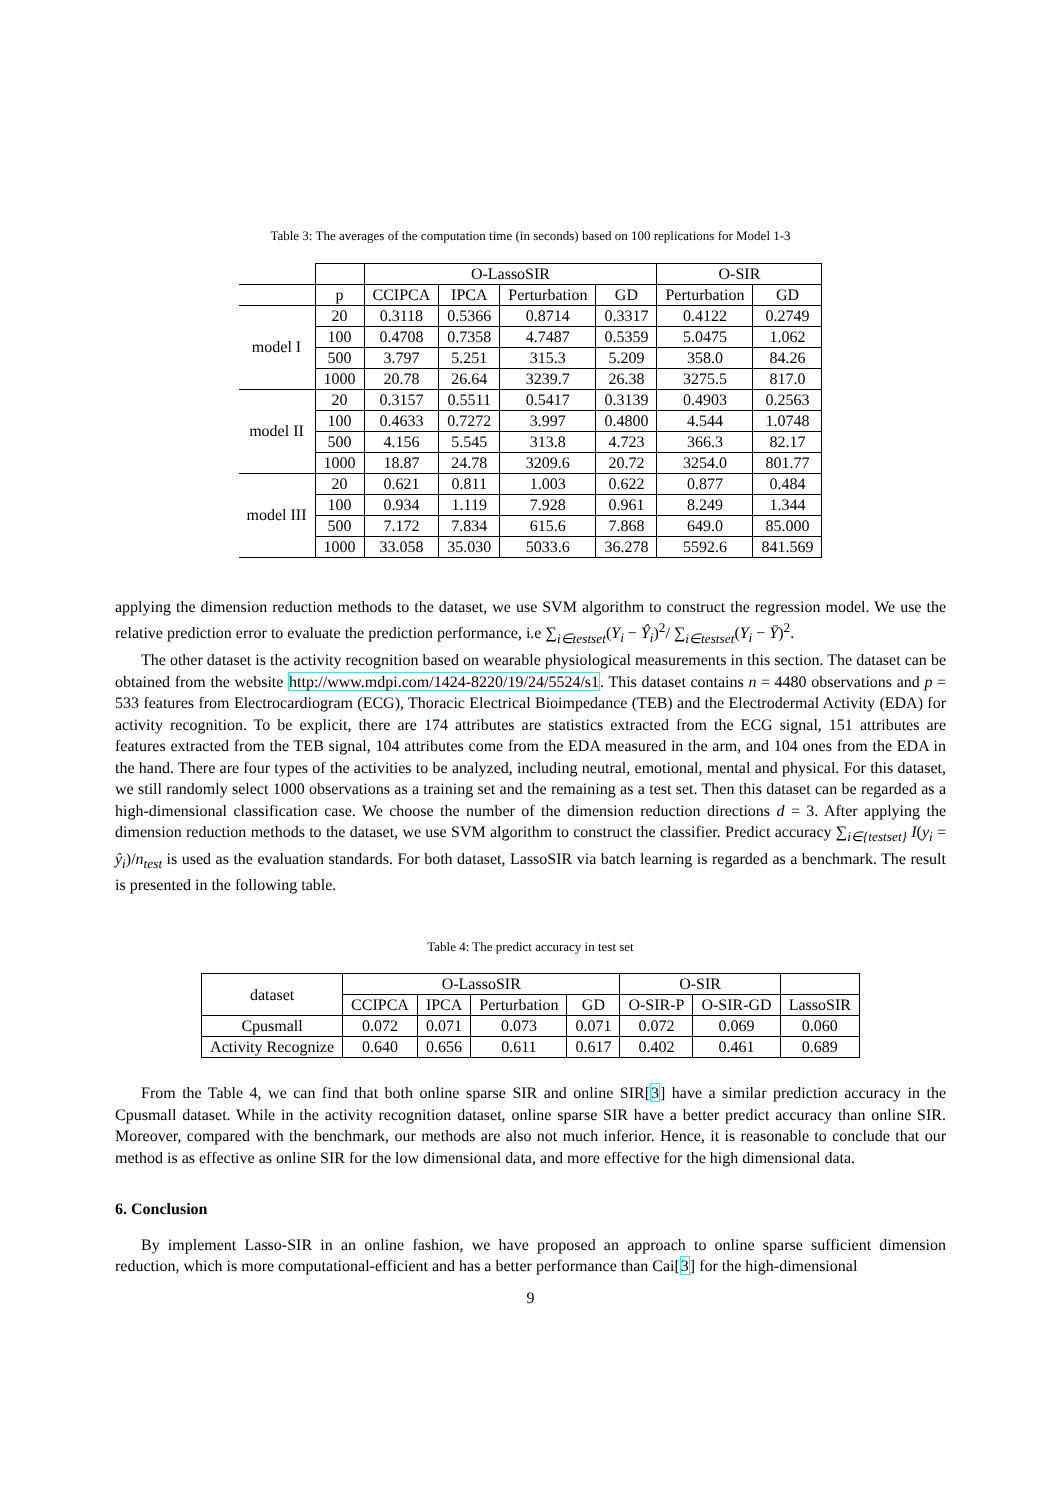Table 3: The averages of the computation time (in seconds) based on 100 replications for Model 1-3
| | | O-LassoSIR | | | | O-SIR | |
| --- | --- | --- | --- | --- | --- | --- | --- |
| | p | CCIPCA | IPCA | Perturbation | GD | Perturbation | GD |
| model I | 20 | 0.3118 | 0.5366 | 0.8714 | 0.3317 | 0.4122 | 0.2749 |
| | 100 | 0.4708 | 0.7358 | 4.7487 | 0.5359 | 5.0475 | 1.062 |
| | 500 | 3.797 | 5.251 | 315.3 | 5.209 | 358.0 | 84.26 |
| | 1000 | 20.78 | 26.64 | 3239.7 | 26.38 | 3275.5 | 817.0 |
| model II | 20 | 0.3157 | 0.5511 | 0.5417 | 0.3139 | 0.4903 | 0.2563 |
| | 100 | 0.4633 | 0.7272 | 3.997 | 0.4800 | 4.544 | 1.0748 |
| | 500 | 4.156 | 5.545 | 313.8 | 4.723 | 366.3 | 82.17 |
| | 1000 | 18.87 | 24.78 | 3209.6 | 20.72 | 3254.0 | 801.77 |
| model III | 20 | 0.621 | 0.811 | 1.003 | 0.622 | 0.877 | 0.484 |
| | 100 | 0.934 | 1.119 | 7.928 | 0.961 | 8.249 | 1.344 |
| | 500 | 7.172 | 7.834 | 615.6 | 7.868 | 649.0 | 85.000 |
| | 1000 | 33.058 | 35.030 | 5033.6 | 36.278 | 5592.6 | 841.569 |
applying the dimension reduction methods to the dataset, we use SVM algorithm to construct the regression model. We use the relative prediction error to evaluate the prediction performance, i.e ∑<sub>i∈testset</sub>(Y<sub>i</sub> − Ŷ<sub>i</sub>)<sup>2</sup>/ ∑<sub>i∈testset</sub>(Y<sub>i</sub> − Ȳ)<sup>2</sup>.
The other dataset is the activity recognition based on wearable physiological measurements in this section. The dataset can be obtained from the website http://www.mdpi.com/1424-8220/19/24/5524/s1. This dataset contains n = 4480 observations and p = 533 features from Electrocardiogram (ECG), Thoracic Electrical Bioimpedance (TEB) and the Electrodermal Activity (EDA) for activity recognition. To be explicit, there are 174 attributes are statistics extracted from the ECG signal, 151 attributes are features extracted from the TEB signal, 104 attributes come from the EDA measured in the arm, and 104 ones from the EDA in the hand. There are four types of the activities to be analyzed, including neutral, emotional, mental and physical. For this dataset, we still randomly select 1000 observations as a training set and the remaining as a test set. Then this dataset can be regarded as a high-dimensional classification case. We choose the number of the dimension reduction directions d = 3. After applying the dimension reduction methods to the dataset, we use SVM algorithm to construct the classifier. Predict accuracy ∑<sub>i∈{testset}</sub> I(y<sub>i</sub> = ŷ<sub>i</sub>)/n<sub>test</sub> is used as the evaluation standards. For both dataset, LassoSIR via batch learning is regarded as a benchmark. The result is presented in the following table.
Table 4: The predict accuracy in test set
| dataset | O-LassoSIR | | | | O-SIR | | |
| --- | --- | --- | --- | --- | --- | --- | --- |
| | CCIPCA | IPCA | Perturbation | GD | O-SIR-P | O-SIR-GD | LassoSIR |
| Cpusmall | 0.072 | 0.071 | 0.073 | 0.071 | 0.072 | 0.069 | 0.060 |
| Activity Recognize | 0.640 | 0.656 | 0.611 | 0.617 | 0.402 | 0.461 | 0.689 |
From the Table 4, we can find that both online sparse SIR and online SIR[3] have a similar prediction accuracy in the Cpusmall dataset. While in the activity recognition dataset, online sparse SIR have a better predict accuracy than online SIR. Moreover, compared with the benchmark, our methods are also not much inferior. Hence, it is reasonable to conclude that our method is as effective as online SIR for the low dimensional data, and more effective for the high dimensional data.
6. Conclusion
By implement Lasso-SIR in an online fashion, we have proposed an approach to online sparse sufficient dimension reduction, which is more computational-efficient and has a better performance than Cai[3] for the high-dimensional
9